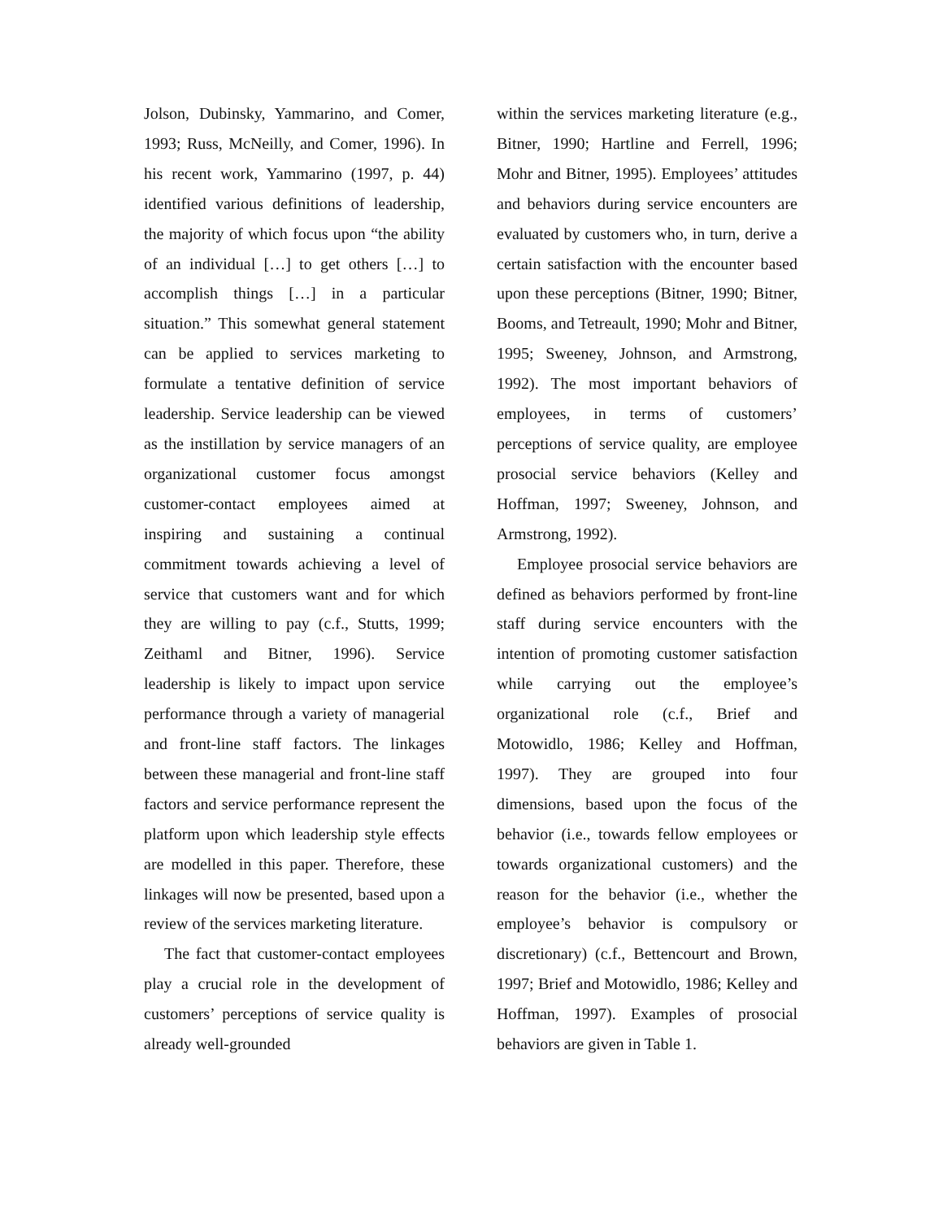Jolson, Dubinsky, Yammarino, and Comer, 1993; Russ, McNeilly, and Comer, 1996). In his recent work, Yammarino (1997, p. 44) identified various definitions of leadership, the majority of which focus upon “the ability of an individual […] to get others […] to accomplish things […] in a particular situation.” This somewhat general statement can be applied to services marketing to formulate a tentative definition of service leadership. Service leadership can be viewed as the instillation by service managers of an organizational customer focus amongst customer-contact employees aimed at inspiring and sustaining a continual commitment towards achieving a level of service that customers want and for which they are willing to pay (c.f., Stutts, 1999; Zeithaml and Bitner, 1996). Service leadership is likely to impact upon service performance through a variety of managerial and front-line staff factors. The linkages between these managerial and front-line staff factors and service performance represent the platform upon which leadership style effects are modelled in this paper. Therefore, these linkages will now be presented, based upon a review of the services marketing literature.
The fact that customer-contact employees play a crucial role in the development of customers’ perceptions of service quality is already well-grounded
within the services marketing literature (e.g., Bitner, 1990; Hartline and Ferrell, 1996; Mohr and Bitner, 1995). Employees’ attitudes and behaviors during service encounters are evaluated by customers who, in turn, derive a certain satisfaction with the encounter based upon these perceptions (Bitner, 1990; Bitner, Booms, and Tetreault, 1990; Mohr and Bitner, 1995; Sweeney, Johnson, and Armstrong, 1992). The most important behaviors of employees, in terms of customers’ perceptions of service quality, are employee prosocial service behaviors (Kelley and Hoffman, 1997; Sweeney, Johnson, and Armstrong, 1992).
Employee prosocial service behaviors are defined as behaviors performed by front-line staff during service encounters with the intention of promoting customer satisfaction while carrying out the employee’s organizational role (c.f., Brief and Motowidlo, 1986; Kelley and Hoffman, 1997). They are grouped into four dimensions, based upon the focus of the behavior (i.e., towards fellow employees or towards organizational customers) and the reason for the behavior (i.e., whether the employee’s behavior is compulsory or discretionary) (c.f., Bettencourt and Brown, 1997; Brief and Motowidlo, 1986; Kelley and Hoffman, 1997). Examples of prosocial behaviors are given in Table 1.